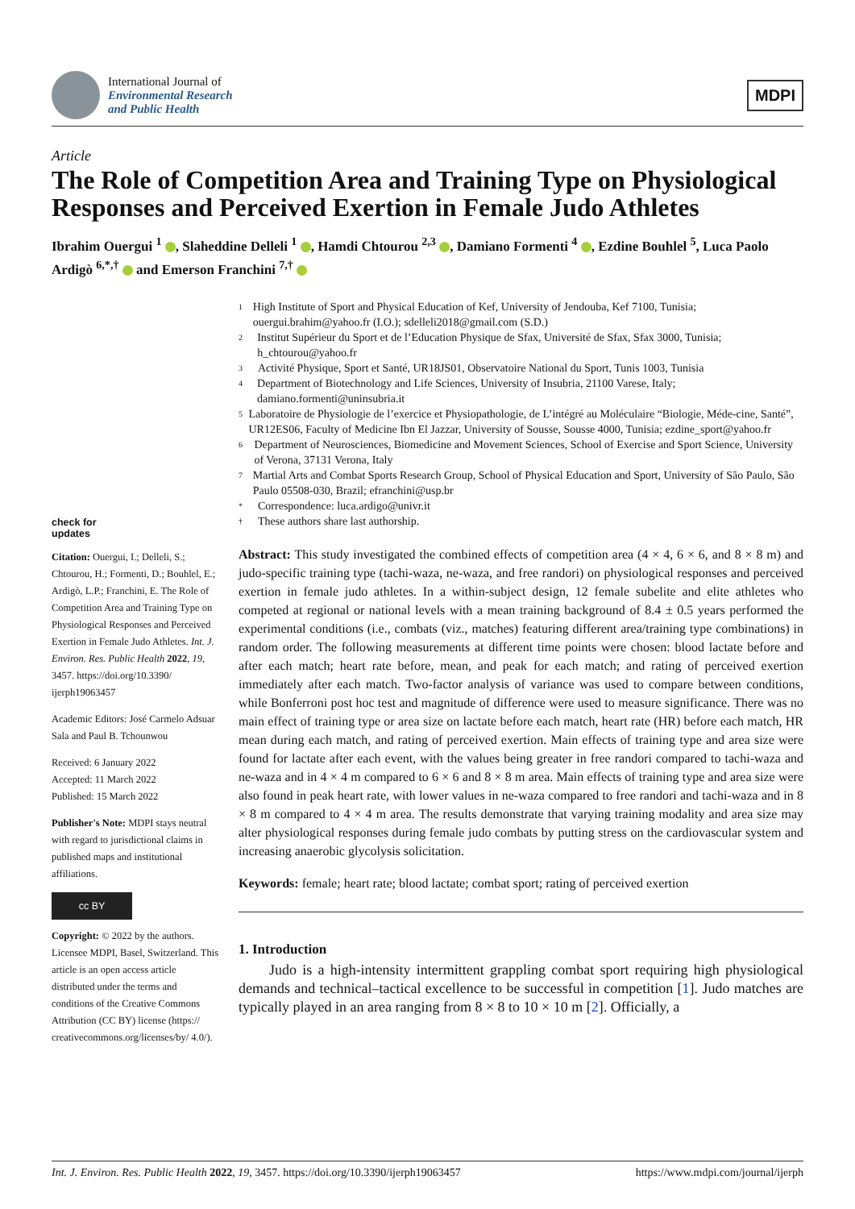International Journal of
Environmental Research
and Public Health
MDPI
Article
The Role of Competition Area and Training Type on Physiological Responses and Perceived Exertion in Female Judo Athletes
Ibrahim Ouergui <sup>1</sup> , Slaheddine Delleli <sup>1</sup> , Hamdi Chtourou <sup>2,3</sup> , Damiano Formenti <sup>4</sup> , Ezdine Bouhlel <sup>5</sup>, Luca Paolo Ardigò <sup>6,*,†</sup> and Emerson Franchini <sup>7,†</sup>
check for
updates
Citation: Ouergui, I.; Delleli, S.; Chtourou, H.; Formenti, D.; Bouhlel, E.; Ardigò, L.P.; Franchini, E. The Role of Competition Area and Training Type on Physiological Responses and Perceived Exertion in Female Judo Athletes. Int. J. Environ. Res. Public Health 2022, 19, 3457. https://doi.org/10.3390/ ijerph19063457
Academic Editors: José Carmelo Adsuar Sala and Paul B. Tchounwou
Received: 6 January 2022
Accepted: 11 March 2022
Published: 15 March 2022
Publisher's Note: MDPI stays neutral with regard to jurisdictional claims in published maps and institutional affiliations.
cc BY
Copyright: © 2022 by the authors. Licensee MDPI, Basel, Switzerland. This article is an open access article distributed under the terms and conditions of the Creative Commons Attribution (CC BY) license (https:// creativecommons.org/licenses/by/ 4.0/).
1 High Institute of Sport and Physical Education of Kef, University of Jendouba, Kef 7100, Tunisia; ouergui.brahim@yahoo.fr (I.O.); sdelleli2018@gmail.com (S.D.)
2 Institut Supérieur du Sport et de l’Education Physique de Sfax, Université de Sfax, Sfax 3000, Tunisia; h_chtourou@yahoo.fr
3 Activité Physique, Sport et Santé, UR18JS01, Observatoire National du Sport, Tunis 1003, Tunisia
4 Department of Biotechnology and Life Sciences, University of Insubria, 21100 Varese, Italy; damiano.formenti@uninsubria.it
5 Laboratoire de Physiologie de l’exercice et Physiopathologie, de L’intégré au Moléculaire “Biologie, Méde-cine, Santé”, UR12ES06, Faculty of Medicine Ibn El Jazzar, University of Sousse, Sousse 4000, Tunisia; ezdine_sport@yahoo.fr
6 Department of Neurosciences, Biomedicine and Movement Sciences, School of Exercise and Sport Science, University of Verona, 37131 Verona, Italy
7 Martial Arts and Combat Sports Research Group, School of Physical Education and Sport, University of São Paulo, São Paulo 05508-030, Brazil; efranchini@usp.br
* Correspondence: luca.ardigo@univr.it
† These authors share last authorship.
Abstract: This study investigated the combined effects of competition area (4 × 4, 6 × 6, and 8 × 8 m) and judo-specific training type (tachi-waza, ne-waza, and free randori) on physiological responses and perceived exertion in female judo athletes. In a within-subject design, 12 female subelite and elite athletes who competed at regional or national levels with a mean training background of 8.4 ± 0.5 years performed the experimental conditions (i.e., combats (viz., matches) featuring different area/training type combinations) in random order. The following measurements at different time points were chosen: blood lactate before and after each match; heart rate before, mean, and peak for each match; and rating of perceived exertion immediately after each match. Two-factor analysis of variance was used to compare between conditions, while Bonferroni post hoc test and magnitude of difference were used to measure significance. There was no main effect of training type or area size on lactate before each match, heart rate (HR) before each match, HR mean during each match, and rating of perceived exertion. Main effects of training type and area size were found for lactate after each event, with the values being greater in free randori compared to tachi-waza and ne-waza and in 4 × 4 m compared to 6 × 6 and 8 × 8 m area. Main effects of training type and area size were also found in peak heart rate, with lower values in ne-waza compared to free randori and tachi-waza and in 8 × 8 m compared to 4 × 4 m area. The results demonstrate that varying training modality and area size may alter physiological responses during female judo combats by putting stress on the cardiovascular system and increasing anaerobic glycolysis solicitation.
Keywords: female; heart rate; blood lactate; combat sport; rating of perceived exertion
1. Introduction
Judo is a high-intensity intermittent grappling combat sport requiring high physiological demands and technical–tactical excellence to be successful in competition [1]. Judo matches are typically played in an area ranging from 8 × 8 to 10 × 10 m [2]. Officially, a
Int. J. Environ. Res. Public Health 2022, 19, 3457. https://doi.org/10.3390/ijerph19063457 https://www.mdpi.com/journal/ijerph